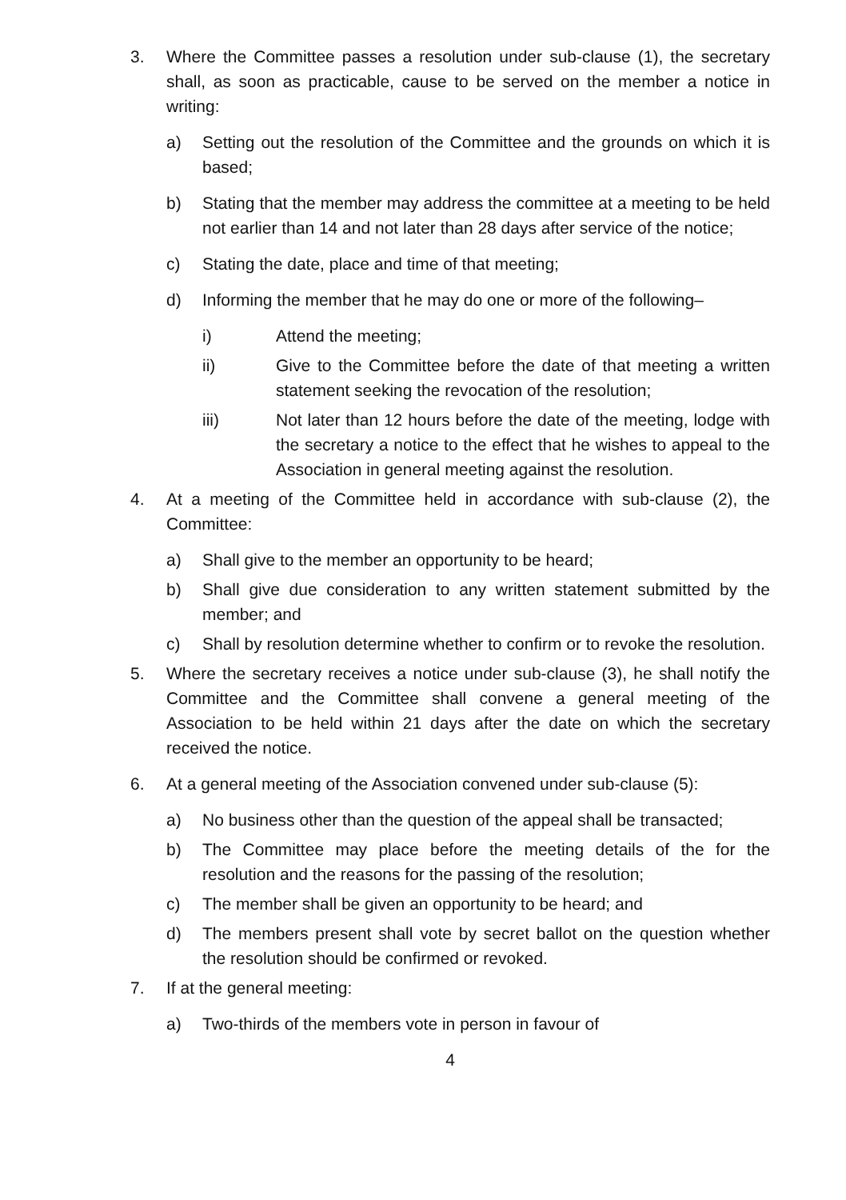3. Where the Committee passes a resolution under sub-clause (1), the secretary shall, as soon as practicable, cause to be served on the member a notice in writing:
a) Setting out the resolution of the Committee and the grounds on which it is based;
b) Stating that the member may address the committee at a meeting to be held not earlier than 14 and not later than 28 days after service of the notice;
c) Stating the date, place and time of that meeting;
d) Informing the member that he may do one or more of the following–
i) Attend the meeting;
ii) Give to the Committee before the date of that meeting a written statement seeking the revocation of the resolution;
iii) Not later than 12 hours before the date of the meeting, lodge with the secretary a notice to the effect that he wishes to appeal to the Association in general meeting against the resolution.
4. At a meeting of the Committee held in accordance with sub-clause (2), the Committee:
a) Shall give to the member an opportunity to be heard;
b) Shall give due consideration to any written statement submitted by the member; and
c) Shall by resolution determine whether to confirm or to revoke the resolution.
5. Where the secretary receives a notice under sub-clause (3), he shall notify the Committee and the Committee shall convene a general meeting of the Association to be held within 21 days after the date on which the secretary received the notice.
6. At a general meeting of the Association convened under sub-clause (5):
a) No business other than the question of the appeal shall be transacted;
b) The Committee may place before the meeting details of the for the resolution and the reasons for the passing of the resolution;
c) The member shall be given an opportunity to be heard; and
d) The members present shall vote by secret ballot on the question whether the resolution should be confirmed or revoked.
7. If at the general meeting:
a) Two-thirds of the members vote in person in favour of
4